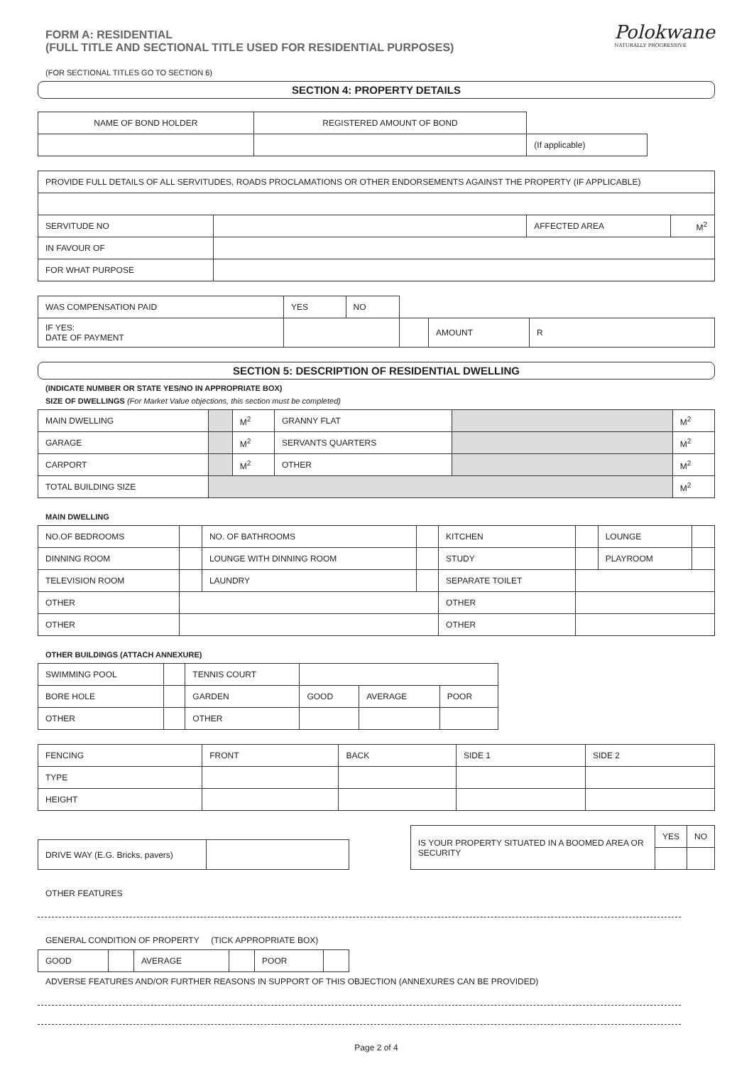Polokwane
NATURALLY PROGRESSIVE
FORM A: RESIDENTIAL
(FULL TITLE AND SECTIONAL TITLE USED FOR RESIDENTIAL PURPOSES)
(FOR SECTIONAL TITLES GO TO SECTION 6)
SECTION 4: PROPERTY DETAILS
| NAME OF BOND HOLDER | REGISTERED AMOUNT OF BOND | |
| | | (If applicable) |
| PROVIDE FULL DETAILS OF ALL SERVITUDES, ROADS PROCLAMATIONS OR OTHER ENDORSEMENTS AGAINST THE PROPERTY (IF APPLICABLE) | | | |
| SERVITUDE NO | | AFFECTED AREA | M<sup>2</sup> |
| IN FAVOUR OF | | | |
| FOR WHAT PURPOSE | | | |
| WAS COMPENSATION PAID | YES | NO | | | |
| IF YES: DATE OF PAYMENT | | | | AMOUNT | R |
SECTION 5: DESCRIPTION OF RESIDENTIAL DWELLING
(INDICATE NUMBER OR STATE YES/NO IN APPROPRIATE BOX)
SIZE OF DWELLINGS (For Market Value objections, this section must be completed)
| MAIN DWELLING | | M<sup>2</sup> | GRANNY FLAT | | M<sup>2</sup> |
| GARAGE | | M<sup>2</sup> | SERVANTS QUARTERS | | M<sup>2</sup> |
| CARPORT | | M<sup>2</sup> | OTHER | | M<sup>2</sup> |
| TOTAL BUILDING SIZE | | | | | M<sup>2</sup> |
MAIN DWELLING
| NO.OF BEDROOMS | | NO. OF BATHROOMS | | KITCHEN | | LOUNGE | |
| DINNING ROOM | | LOUNGE WITH DINNING ROOM | | STUDY | | PLAYROOM | |
| TELEVISION ROOM | | LAUNDRY | | SEPARATE TOILET | | | |
| OTHER | | | | OTHER | | | |
| OTHER | | | | OTHER | | | |
OTHER BUILDINGS (ATTACH ANNEXURE)
| SWIMMING POOL | | TENNIS COURT | | | |
| BORE HOLE | | GARDEN | GOOD | AVERAGE | POOR |
| OTHER | | OTHER | | | |
| FENCING | FRONT | BACK | SIDE 1 | SIDE 2 |
| TYPE | | | | |
| HEIGHT | | | | |
| DRIVE WAY (E.G. Bricks, pavers) | |
| IS YOUR PROPERTY SITUATED IN A BOOMED AREA OR SECURITY | YES | NO |
OTHER FEATURES
GENERAL CONDITION OF PROPERTY (TICK APPROPRIATE BOX)
| GOOD | | AVERAGE | | POOR | |
ADVERSE FEATURES AND/OR FURTHER REASONS IN SUPPORT OF THIS OBJECTION (ANNEXURES CAN BE PROVIDED)
Page 2 of 4